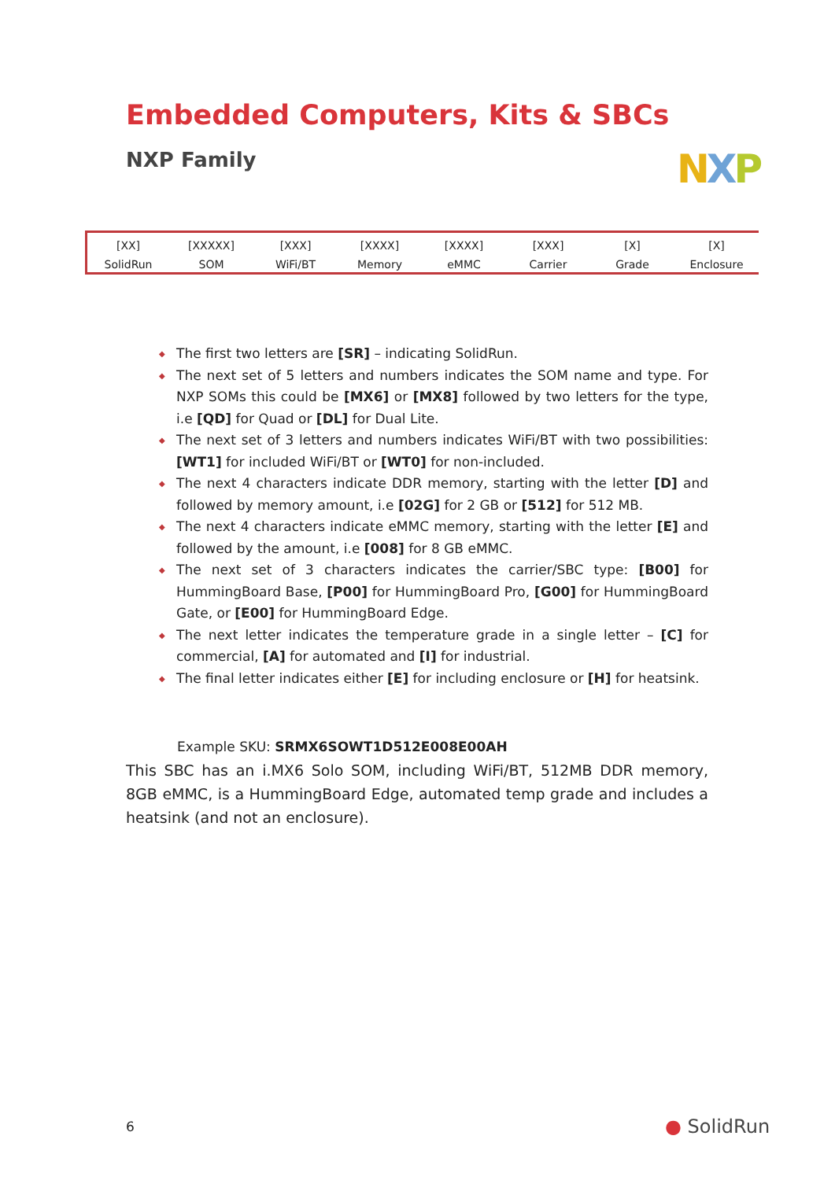Embedded Computers, Kits & SBCs
NXP Family NXP
[XX]
SolidRun
[XXXXX]
SOM
[XXX]
WiFi/BT
[XXXX]
Memory
[XXXX]
eMMC
[XXX]
Carrier
[X]
Grade
[X]
Enclosure
◆ The first two letters are [SR] – indicating SolidRun.
◆ The next set of 5 letters and numbers indicates the SOM name and type. For NXP SOMs this could be [MX6] or [MX8] followed by two letters for the type, i.e [QD] for Quad or [DL] for Dual Lite.
◆ The next set of 3 letters and numbers indicates WiFi/BT with two possibilities: [WT1] for included WiFi/BT or [WT0] for non-included.
◆ The next 4 characters indicate DDR memory, starting with the letter [D] and followed by memory amount, i.e [02G] for 2 GB or [512] for 512 MB.
◆ The next 4 characters indicate eMMC memory, starting with the letter [E] and followed by the amount, i.e [008] for 8 GB eMMC.
◆ The next set of 3 characters indicates the carrier/SBC type: [B00] for HummingBoard Base, [P00] for HummingBoard Pro, [G00] for HummingBoard Gate, or [E00] for HummingBoard Edge.
◆ The next letter indicates the temperature grade in a single letter – [C] for commercial, [A] for automated and [I] for industrial.
◆ The final letter indicates either [E] for including enclosure or [H] for heatsink.
Example SKU: SRMX6SOWT1D512E008E00AH
This SBC has an i.MX6 Solo SOM, including WiFi/BT, 512MB DDR memory, 8GB eMMC, is a HummingBoard Edge, automated temp grade and includes a heatsink (and not an enclosure).
6 ● SolidRun